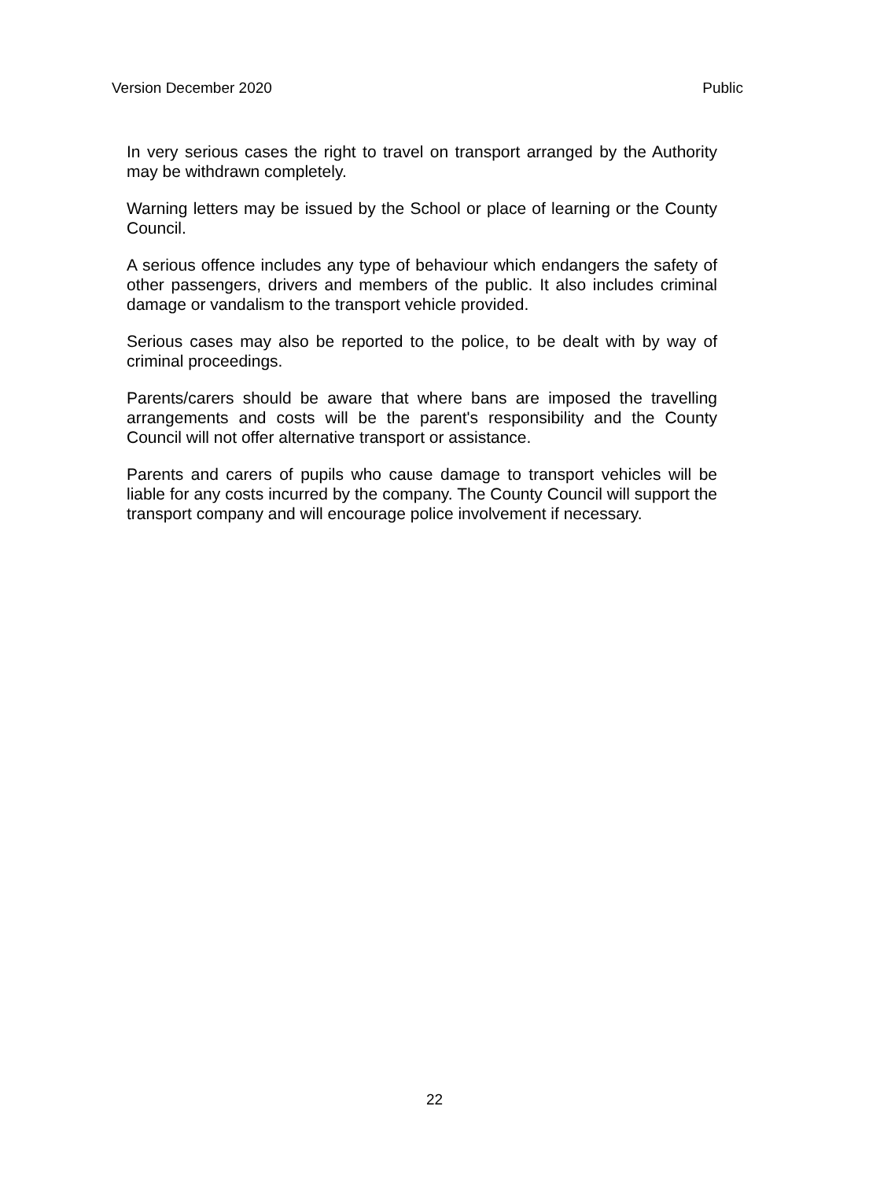Version December 2020 Public
In very serious cases the right to travel on transport arranged by the Authority may be withdrawn completely.
Warning letters may be issued by the School or place of learning or the County Council.
A serious offence includes any type of behaviour which endangers the safety of other passengers, drivers and members of the public. It also includes criminal damage or vandalism to the transport vehicle provided.
Serious cases may also be reported to the police, to be dealt with by way of criminal proceedings.
Parents/carers should be aware that where bans are imposed the travelling arrangements and costs will be the parent's responsibility and the County Council will not offer alternative transport or assistance.
Parents and carers of pupils who cause damage to transport vehicles will be liable for any costs incurred by the company. The County Council will support the transport company and will encourage police involvement if necessary.
22